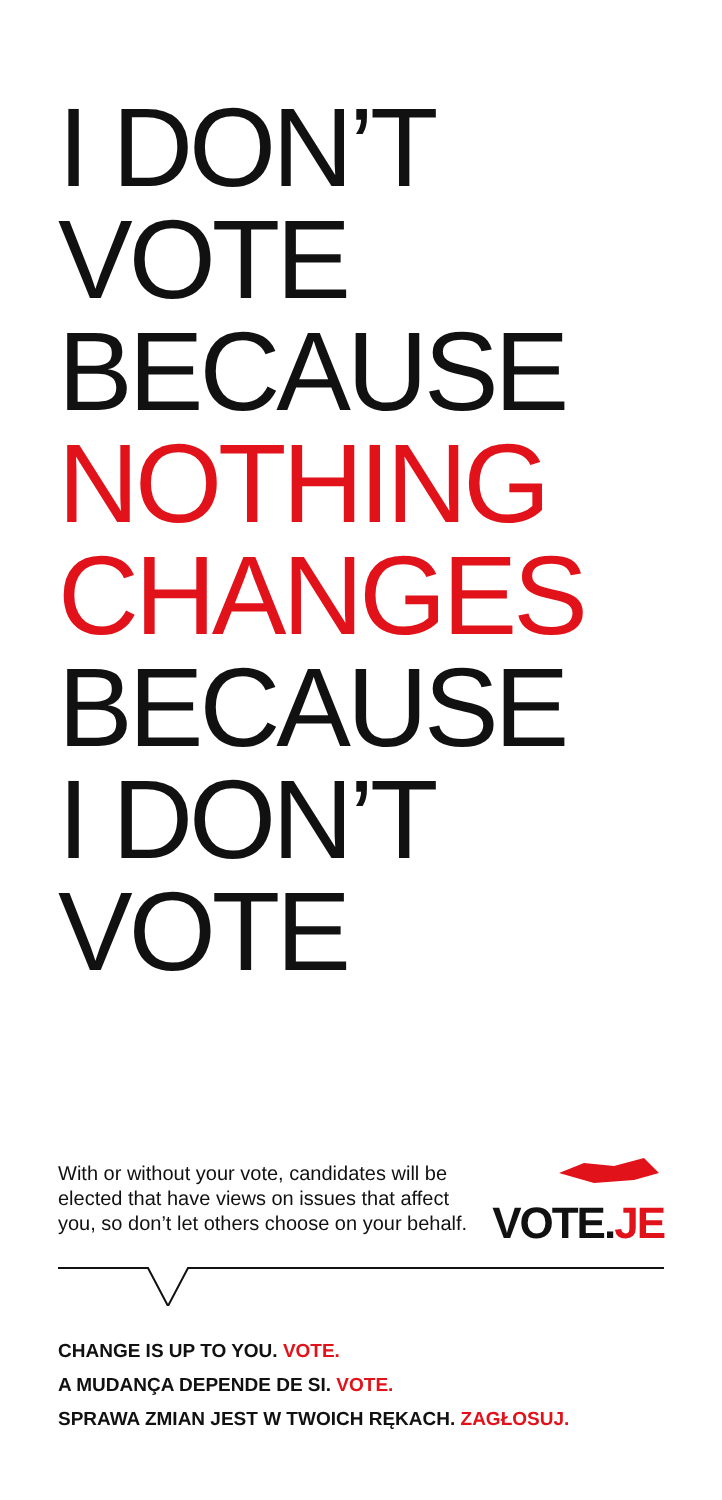I DON’T
VOTE
BECAUSE
NOTHING
CHANGES
BECAUSE
I DON’T
VOTE
With or without your vote, candidates will be elected that have views on issues that affect you, so don’t let others choose on your behalf.
VOTE.JE
CHANGE IS UP TO YOU. VOTE.
A MUDANÇA DEPENDE DE SI. VOTE.
SPRAWA ZMIAN JEST W TWOICH RĘKACH. ZAGŁOSUJ.